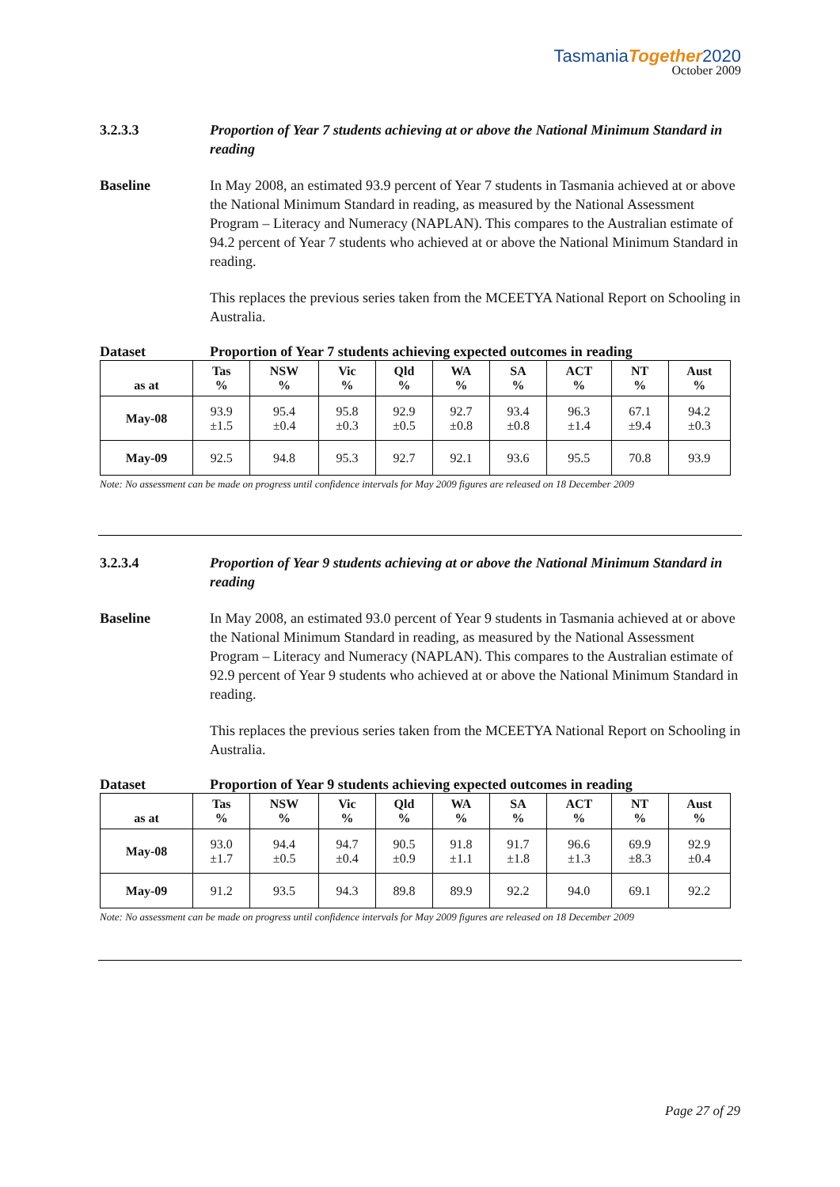TasmaniaTogether2020
October 2009
3.2.3.3 Proportion of Year 7 students achieving at or above the National Minimum Standard in reading
Baseline In May 2008, an estimated 93.9 percent of Year 7 students in Tasmania achieved at or above the National Minimum Standard in reading, as measured by the National Assessment Program – Literacy and Numeracy (NAPLAN). This compares to the Australian estimate of 94.2 percent of Year 7 students who achieved at or above the National Minimum Standard in reading.
This replaces the previous series taken from the MCEETYA National Report on Schooling in Australia.
Dataset Proportion of Year 7 students achieving expected outcomes in reading
| as at | Tas % | NSW % | Vic % | Qld % | WA % | SA % | ACT % | NT % | Aust % |
| --- | --- | --- | --- | --- | --- | --- | --- | --- | --- |
| May-08 | 93.9 ±1.5 | 95.4 ±0.4 | 95.8 ±0.3 | 92.9 ±0.5 | 92.7 ±0.8 | 93.4 ±0.8 | 96.3 ±1.4 | 67.1 ±9.4 | 94.2 ±0.3 |
| May-09 | 92.5 | 94.8 | 95.3 | 92.7 | 92.1 | 93.6 | 95.5 | 70.8 | 93.9 |
Note: No assessment can be made on progress until confidence intervals for May 2009 figures are released on 18 December 2009
3.2.3.4 Proportion of Year 9 students achieving at or above the National Minimum Standard in reading
Baseline In May 2008, an estimated 93.0 percent of Year 9 students in Tasmania achieved at or above the National Minimum Standard in reading, as measured by the National Assessment Program – Literacy and Numeracy (NAPLAN). This compares to the Australian estimate of 92.9 percent of Year 9 students who achieved at or above the National Minimum Standard in reading.
This replaces the previous series taken from the MCEETYA National Report on Schooling in Australia.
Dataset Proportion of Year 9 students achieving expected outcomes in reading
| as at | Tas % | NSW % | Vic % | Qld % | WA % | SA % | ACT % | NT % | Aust % |
| --- | --- | --- | --- | --- | --- | --- | --- | --- | --- |
| May-08 | 93.0 ±1.7 | 94.4 ±0.5 | 94.7 ±0.4 | 90.5 ±0.9 | 91.8 ±1.1 | 91.7 ±1.8 | 96.6 ±1.3 | 69.9 ±8.3 | 92.9 ±0.4 |
| May-09 | 91.2 | 93.5 | 94.3 | 89.8 | 89.9 | 92.2 | 94.0 | 69.1 | 92.2 |
Note: No assessment can be made on progress until confidence intervals for May 2009 figures are released on 18 December 2009
Page 27 of 29